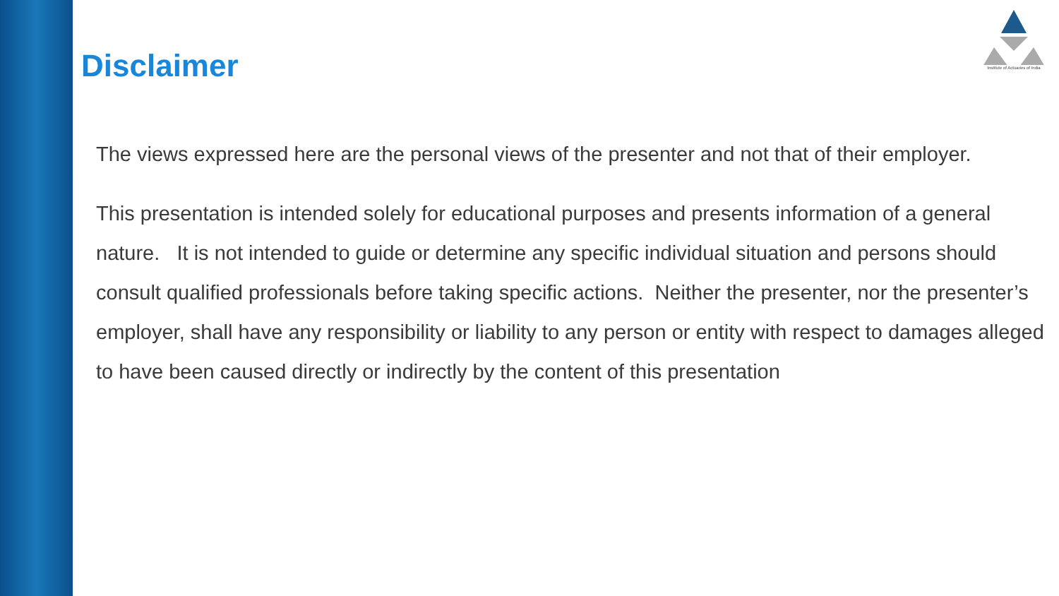Disclaimer
Institute of Actuaries of India
The views expressed here are the personal views of the presenter and not that of their employer.
This presentation is intended solely for educational purposes and presents information of a general nature. It is not intended to guide or determine any specific individual situation and persons should consult qualified professionals before taking specific actions. Neither the presenter, nor the presenter’s employer, shall have any responsibility or liability to any person or entity with respect to damages alleged to have been caused directly or indirectly by the content of this presentation